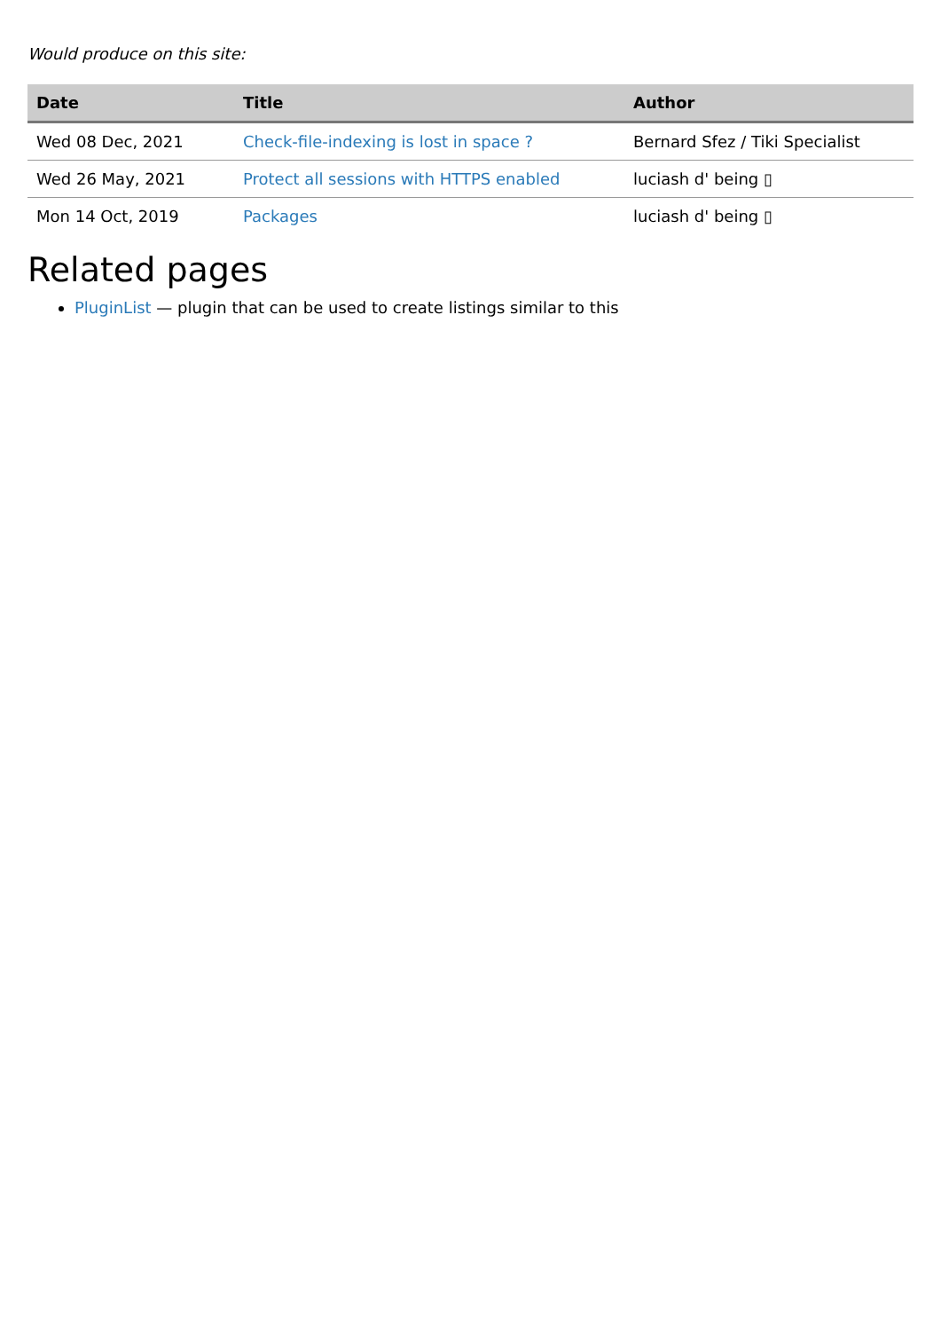Would produce on this site:
| Date | Title | Author |
| --- | --- | --- |
| Wed 08 Dec, 2021 | Check-file-indexing is lost in space ? | Bernard Sfez / Tiki Specialist |
| Wed 26 May, 2021 | Protect all sessions with HTTPS enabled | luciash d' being ▯ |
| Mon 14 Oct, 2019 | Packages | luciash d' being ▯ |
Related pages
PluginList — plugin that can be used to create listings similar to this